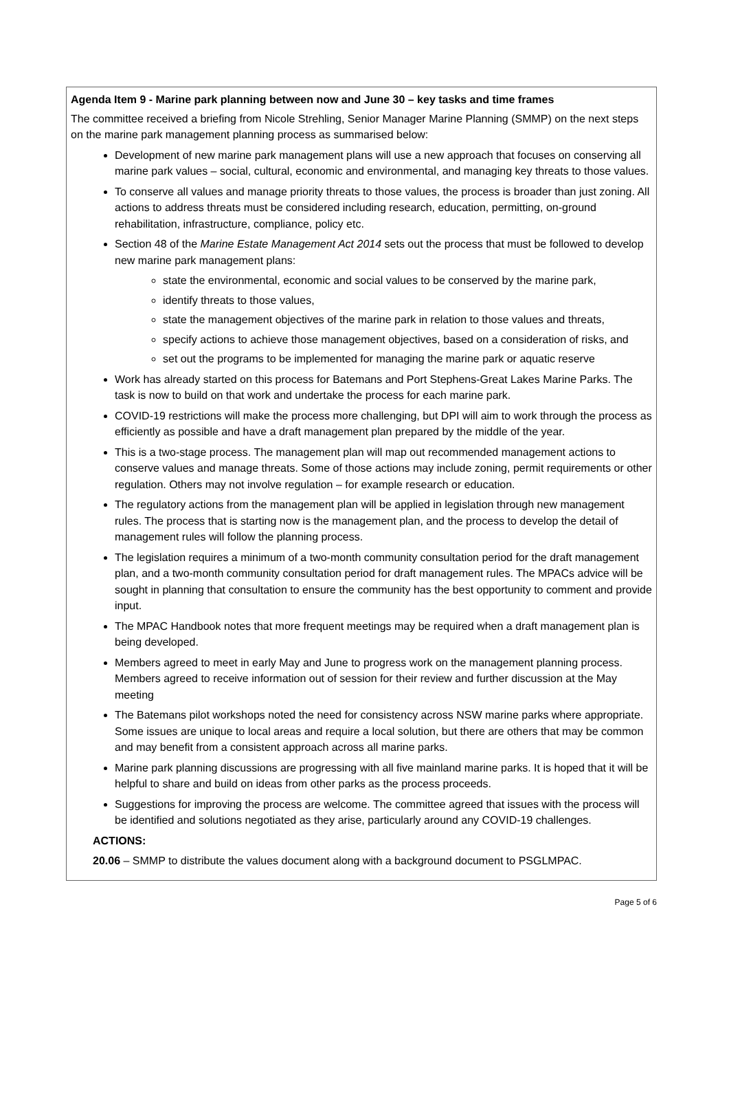Agenda Item 9 - Marine park planning between now and June 30 – key tasks and time frames
The committee received a briefing from Nicole Strehling, Senior Manager Marine Planning (SMMP) on the next steps on the marine park management planning process as summarised below:
Development of new marine park management plans will use a new approach that focuses on conserving all marine park values – social, cultural, economic and environmental, and managing key threats to those values.
To conserve all values and manage priority threats to those values, the process is broader than just zoning. All actions to address threats must be considered including research, education, permitting, on-ground rehabilitation, infrastructure, compliance, policy etc.
Section 48 of the Marine Estate Management Act 2014 sets out the process that must be followed to develop new marine park management plans:
state the environmental, economic and social values to be conserved by the marine park,
identify threats to those values,
state the management objectives of the marine park in relation to those values and threats,
specify actions to achieve those management objectives, based on a consideration of risks, and
set out the programs to be implemented for managing the marine park or aquatic reserve
Work has already started on this process for Batemans and Port Stephens-Great Lakes Marine Parks. The task is now to build on that work and undertake the process for each marine park.
COVID-19 restrictions will make the process more challenging, but DPI will aim to work through the process as efficiently as possible and have a draft management plan prepared by the middle of the year.
This is a two-stage process. The management plan will map out recommended management actions to conserve values and manage threats. Some of those actions may include zoning, permit requirements or other regulation. Others may not involve regulation – for example research or education.
The regulatory actions from the management plan will be applied in legislation through new management rules. The process that is starting now is the management plan, and the process to develop the detail of management rules will follow the planning process.
The legislation requires a minimum of a two-month community consultation period for the draft management plan, and a two-month community consultation period for draft management rules. The MPACs advice will be sought in planning that consultation to ensure the community has the best opportunity to comment and provide input.
The MPAC Handbook notes that more frequent meetings may be required when a draft management plan is being developed.
Members agreed to meet in early May and June to progress work on the management planning process. Members agreed to receive information out of session for their review and further discussion at the May meeting
The Batemans pilot workshops noted the need for consistency across NSW marine parks where appropriate. Some issues are unique to local areas and require a local solution, but there are others that may be common and may benefit from a consistent approach across all marine parks.
Marine park planning discussions are progressing with all five mainland marine parks. It is hoped that it will be helpful to share and build on ideas from other parks as the process proceeds.
Suggestions for improving the process are welcome. The committee agreed that issues with the process will be identified and solutions negotiated as they arise, particularly around any COVID-19 challenges.
ACTIONS:
20.06 – SMMP to distribute the values document along with a background document to PSGLMPAC.
Page 5 of 6